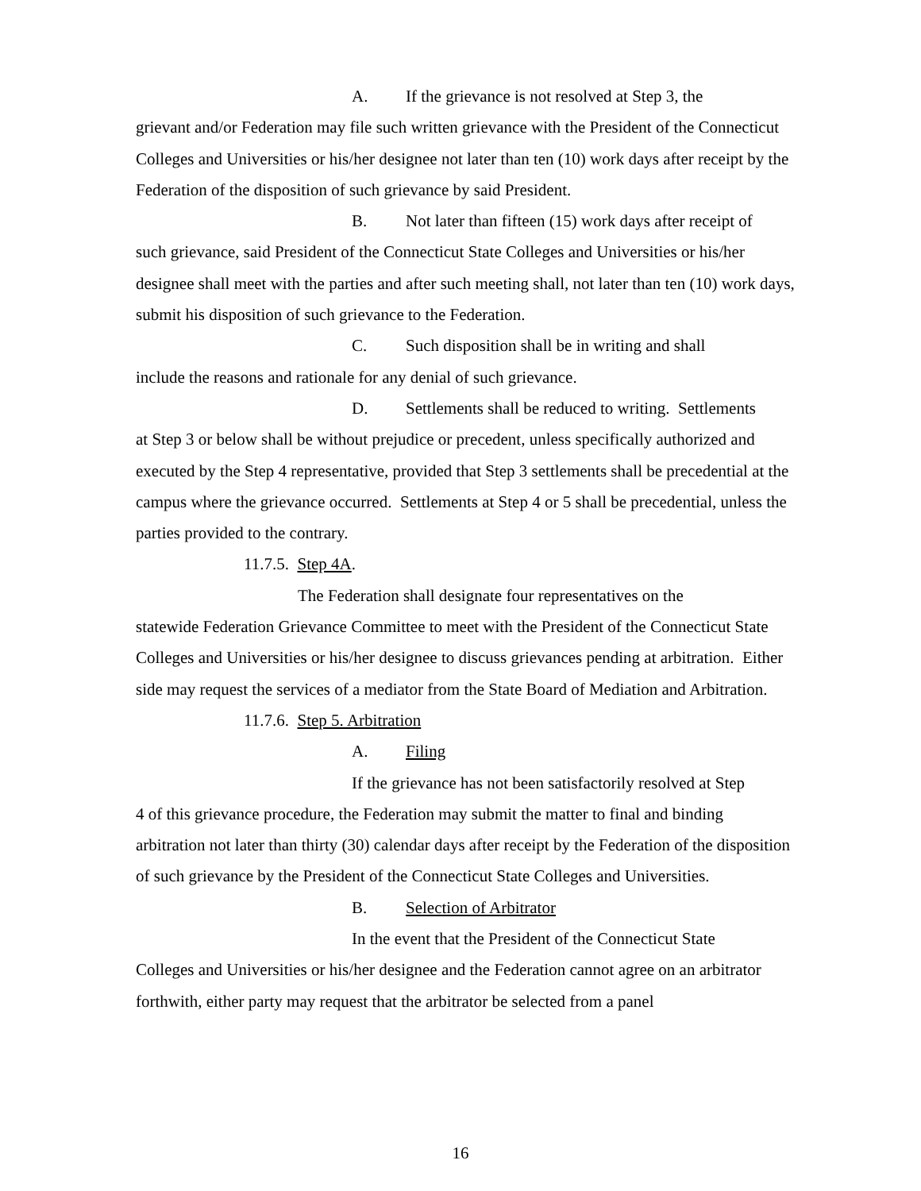A. If the grievance is not resolved at Step 3, the
grievant and/or Federation may file such written grievance with the President of the Connecticut Colleges and Universities or his/her designee not later than ten (10) work days after receipt by the Federation of the disposition of such grievance by said President.
B. Not later than fifteen (15) work days after receipt of
such grievance, said President of the Connecticut State Colleges and Universities or his/her designee shall meet with the parties and after such meeting shall, not later than ten (10) work days, submit his disposition of such grievance to the Federation.
C. Such disposition shall be in writing and shall
include the reasons and rationale for any denial of such grievance.
D. Settlements shall be reduced to writing. Settlements
at Step 3 or below shall be without prejudice or precedent, unless specifically authorized and executed by the Step 4 representative, provided that Step 3 settlements shall be precedential at the campus where the grievance occurred. Settlements at Step 4 or 5 shall be precedential, unless the parties provided to the contrary.
11.7.5. Step 4A.
The Federation shall designate four representatives on the
statewide Federation Grievance Committee to meet with the President of the Connecticut State Colleges and Universities or his/her designee to discuss grievances pending at arbitration. Either side may request the services of a mediator from the State Board of Mediation and Arbitration.
11.7.6. Step 5. Arbitration
A. Filing
If the grievance has not been satisfactorily resolved at Step
4 of this grievance procedure, the Federation may submit the matter to final and binding arbitration not later than thirty (30) calendar days after receipt by the Federation of the disposition of such grievance by the President of the Connecticut State Colleges and Universities.
B. Selection of Arbitrator
In the event that the President of the Connecticut State
Colleges and Universities or his/her designee and the Federation cannot agree on an arbitrator forthwith, either party may request that the arbitrator be selected from a panel
16